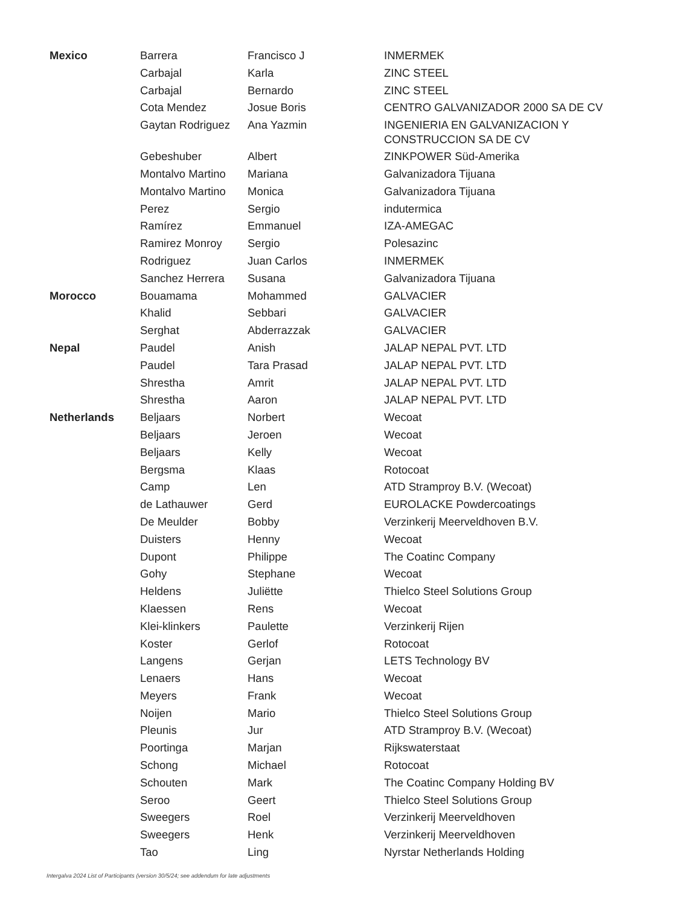| Mexico | Barrera | Francisco J | INMERMEK |
| | Carbajal | Karla | ZINC STEEL |
| | Carbajal | Bernardo | ZINC STEEL |
| | Cota Mendez | Josue Boris | CENTRO GALVANIZADOR 2000 SA DE CV |
| | Gaytan Rodriguez | Ana Yazmin | INGENIERIA EN GALVANIZACION Y CONSTRUCCION SA DE CV |
| | Gebeshuber | Albert | ZINKPOWER Süd-Amerika |
| | Montalvo Martino | Mariana | Galvanizadora Tijuana |
| | Montalvo Martino | Monica | Galvanizadora Tijuana |
| | Perez | Sergio | indutermica |
| | Ramírez | Emmanuel | IZA-AMEGAC |
| | Ramirez Monroy | Sergio | Polesazinc |
| | Rodriguez | Juan Carlos | INMERMEK |
| | Sanchez Herrera | Susana | Galvanizadora Tijuana |
| Morocco | Bouamama | Mohammed | GALVACIER |
| | Khalid | Sebbari | GALVACIER |
| | Serghat | Abderrazzak | GALVACIER |
| Nepal | Paudel | Anish | JALAP NEPAL PVT. LTD |
| | Paudel | Tara Prasad | JALAP NEPAL PVT. LTD |
| | Shrestha | Amrit | JALAP NEPAL PVT. LTD |
| | Shrestha | Aaron | JALAP NEPAL PVT. LTD |
| Netherlands | Beljaars | Norbert | Wecoat |
| | Beljaars | Jeroen | Wecoat |
| | Beljaars | Kelly | Wecoat |
| | Bergsma | Klaas | Rotocoat |
| | Camp | Len | ATD Stramproy B.V. (Wecoat) |
| | de Lathauwer | Gerd | EUROLACKE Powdercoatings |
| | De Meulder | Bobby | Verzinkerij Meerveldhoven B.V. |
| | Duisters | Henny | Wecoat |
| | Dupont | Philippe | The Coatinc Company |
| | Gohy | Stephane | Wecoat |
| | Heldens | Juliëtte | Thielco Steel Solutions Group |
| | Klaessen | Rens | Wecoat |
| | Klei-klinkers | Paulette | Verzinkerij Rijen |
| | Koster | Gerlof | Rotocoat |
| | Langens | Gerjan | LETS Technology BV |
| | Lenaers | Hans | Wecoat |
| | Meyers | Frank | Wecoat |
| | Noijen | Mario | Thielco Steel Solutions Group |
| | Pleunis | Jur | ATD Stramproy B.V. (Wecoat) |
| | Poortinga | Marjan | Rijkswaterstaat |
| | Schong | Michael | Rotocoat |
| | Schouten | Mark | The Coatinc Company Holding BV |
| | Seroo | Geert | Thielco Steel Solutions Group |
| | Sweegers | Roel | Verzinkerij Meerveldhoven |
| | Sweegers | Henk | Verzinkerij Meerveldhoven |
| | Tao | Ling | Nyrstar Netherlands Holding |
Intergalva 2024 List of Participants (version 30/5/24; see addendum for late adjustments